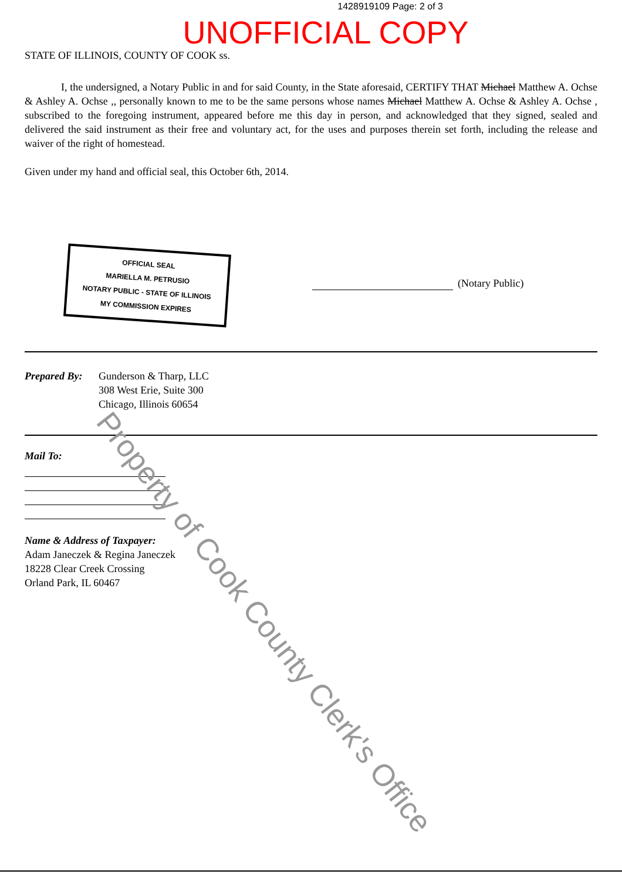1428919109 Page: 2 of 3
UNOFFICIAL COPY
STATE OF ILLINOIS, COUNTY OF COOK ss.
I, the undersigned, a Notary Public in and for said County, in the State aforesaid, CERTIFY THAT Michael Matthew A. Ochse & Ashley A. Ochse ,, personally known to me to be the same persons whose names Michael Matthew A. Ochse & Ashley A. Ochse , subscribed to the foregoing instrument, appeared before me this day in person, and acknowledged that they signed, sealed and delivered the said instrument as their free and voluntary act, for the uses and purposes therein set forth, including the release and waiver of the right of homestead.
Given under my hand and official seal, this October 6th, 2014.
(Notary Public)
OFFICIAL SEAL
MARIELLA M. PETRUSIO
NOTARY PUBLIC - STATE OF ILLINOIS
MY COMMISSION EXPIRES
Prepared By:
Gunderson & Tharp, LLC
308 West Erie, Suite 300
Chicago, Illinois 60654
Mail To:
Name & Address of Taxpayer:
Adam Janeczek & Regina Janeczek
18228 Clear Creek Crossing
Orland Park, IL 60467
Property of Cook County Clerk's Office